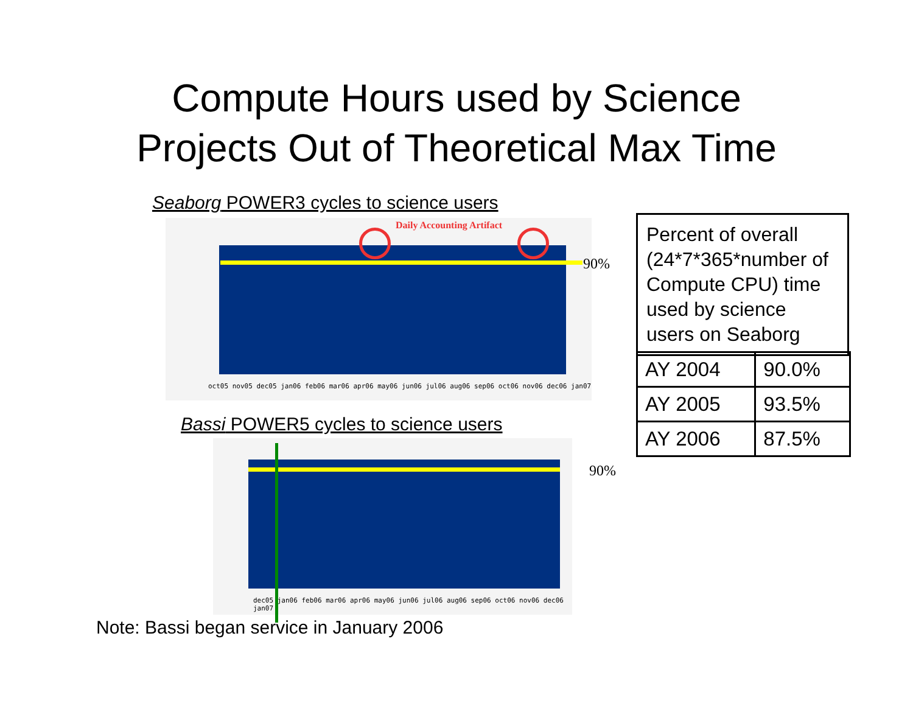Compute Hours used by Science
Projects Out of Theoretical Max Time
Seaborg POWER3 cycles to science users
Daily Accounting Artifact
oct05 nov05 dec05 jan06 feb06 mar06 apr06 may06 jun06 jul06 aug06 sep06 oct06 nov06 dec06 jan07
90%
Bassi POWER5 cycles to science users
dec05 jan06 feb06 mar06 apr06 may06 jun06 jul06 aug06 sep06 oct06 nov06 dec06 jan07
90%
Percent of overall (24*7*365*number of Compute CPU) time used by science users on Seaborg
| AY 2004 | 90.0% |
| AY 2005 | 93.5% |
| AY 2006 | 87.5% |
Note: Bassi began service in January 2006